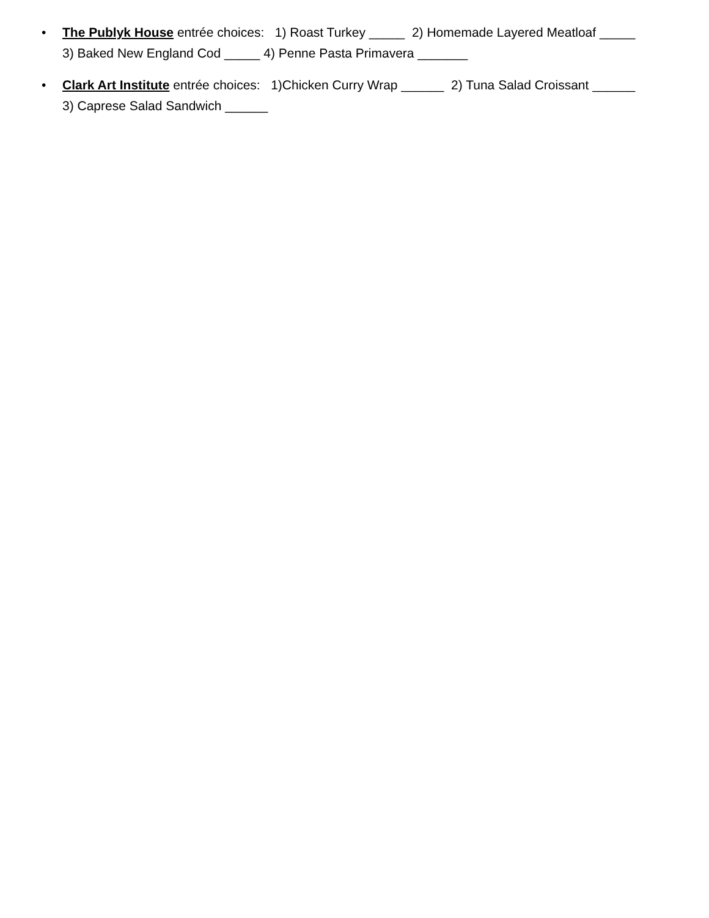• The Publyk House entrée choices: 1) Roast Turkey _____ 2) Homemade Layered Meatloaf _____
3) Baked New England Cod _____ 4) Penne Pasta Primavera _______
• Clark Art Institute entrée choices: 1)Chicken Curry Wrap ______ 2) Tuna Salad Croissant ______
3) Caprese Salad Sandwich ______